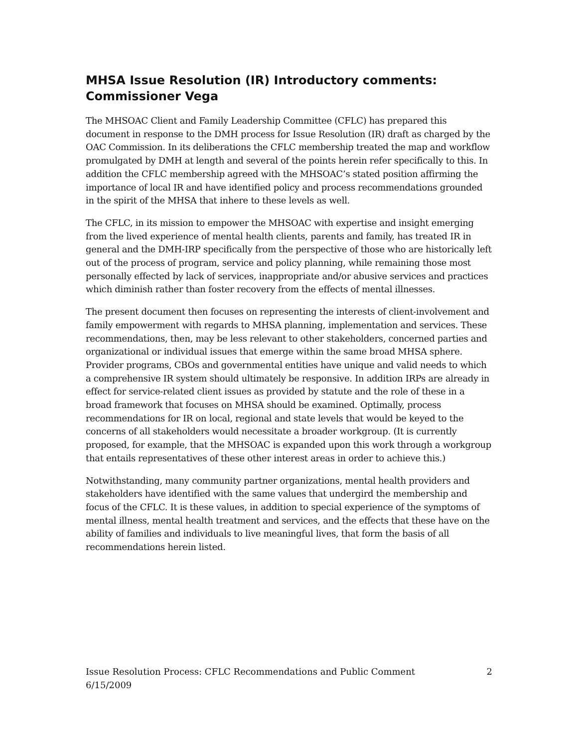MHSA Issue Resolution (IR) Introductory comments:
Commissioner Vega
The MHSOAC Client and Family Leadership Committee (CFLC) has prepared this document in response to the DMH process for Issue Resolution (IR) draft as charged by the OAC Commission. In its deliberations the CFLC membership treated the map and workflow promulgated by DMH at length and several of the points herein refer specifically to this. In addition the CFLC membership agreed with the MHSOAC’s stated position affirming the importance of local IR and have identified policy and process recommendations grounded in the spirit of the MHSA that inhere to these levels as well.
The CFLC, in its mission to empower the MHSOAC with expertise and insight emerging from the lived experience of mental health clients, parents and family, has treated IR in general and the DMH-IRP specifically from the perspective of those who are historically left out of the process of program, service and policy planning, while remaining those most personally effected by lack of services, inappropriate and/or abusive services and practices which diminish rather than foster recovery from the effects of mental illnesses.
The present document then focuses on representing the interests of client-involvement and family empowerment with regards to MHSA planning, implementation and services. These recommendations, then, may be less relevant to other stakeholders, concerned parties and organizational or individual issues that emerge within the same broad MHSA sphere. Provider programs, CBOs and governmental entities have unique and valid needs to which a comprehensive IR system should ultimately be responsive. In addition IRPs are already in effect for service-related client issues as provided by statute and the role of these in a broad framework that focuses on MHSA should be examined. Optimally, process recommendations for IR on local, regional and state levels that would be keyed to the concerns of all stakeholders would necessitate a broader workgroup. (It is currently proposed, for example, that the MHSOAC is expanded upon this work through a workgroup that entails representatives of these other interest areas in order to achieve this.)
Notwithstanding, many community partner organizations, mental health providers and stakeholders have identified with the same values that undergird the membership and focus of the CFLC. It is these values, in addition to special experience of the symptoms of mental illness, mental health treatment and services, and the effects that these have on the ability of families and individuals to live meaningful lives, that form the basis of all recommendations herein listed.
Issue Resolution Process: CFLC Recommendations and Public Comment
6/15/2009 2